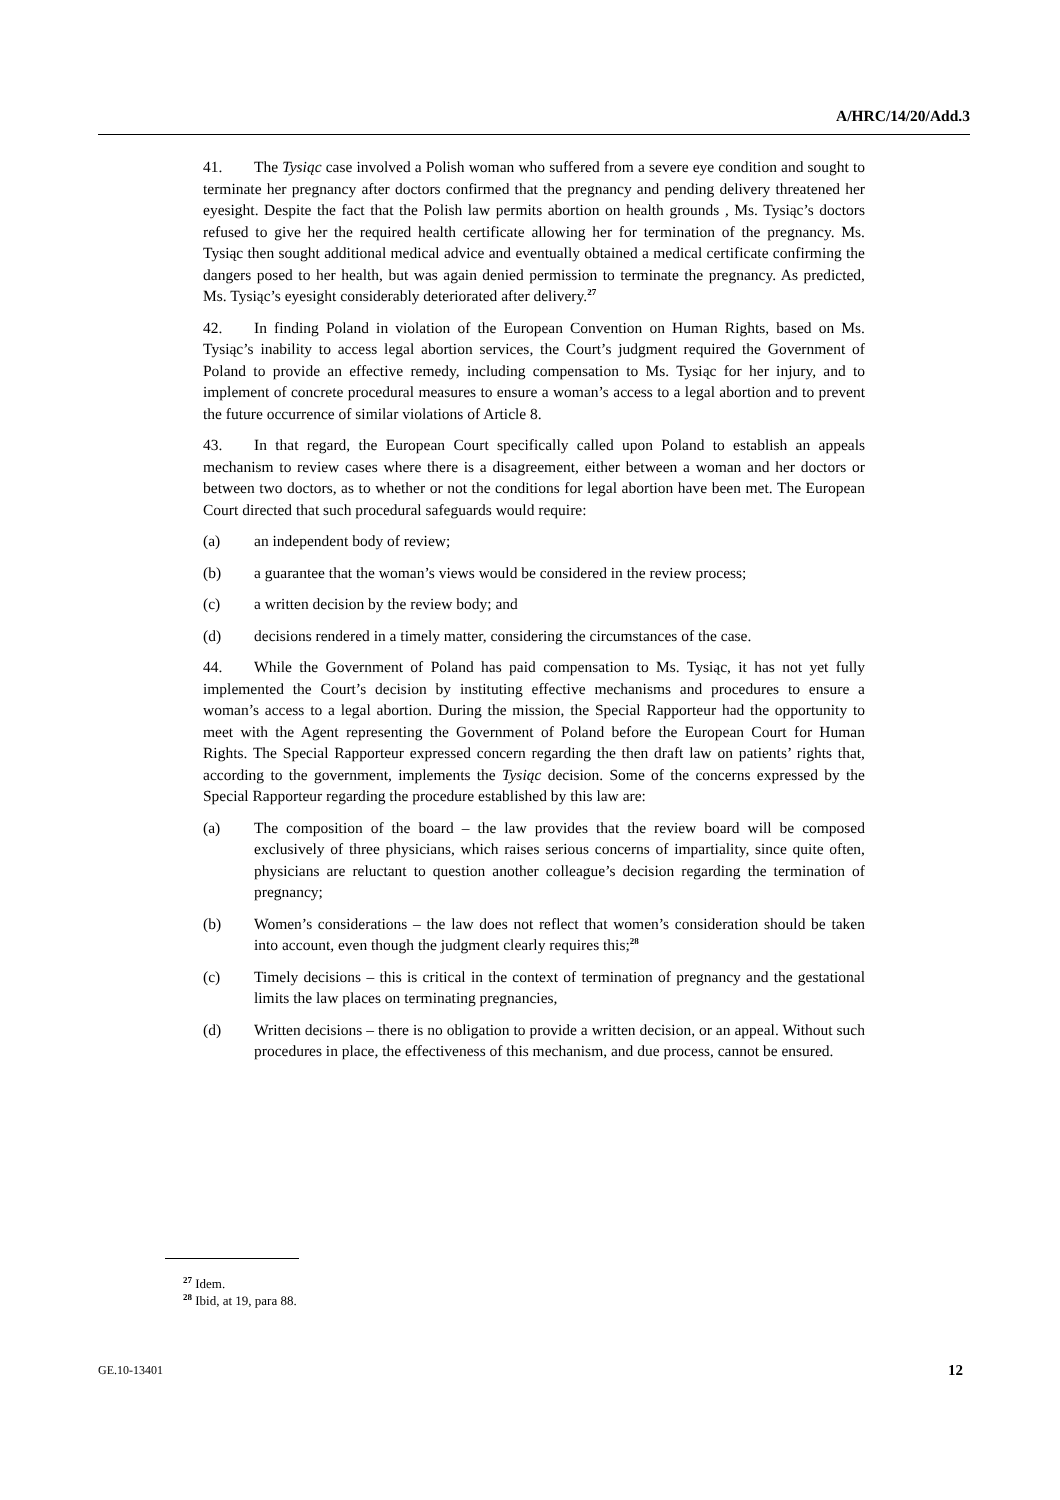A/HRC/14/20/Add.3
41. The Tysiąc case involved a Polish woman who suffered from a severe eye condition and sought to terminate her pregnancy after doctors confirmed that the pregnancy and pending delivery threatened her eyesight. Despite the fact that the Polish law permits abortion on health grounds , Ms. Tysiąc’s doctors refused to give her the required health certificate allowing her for termination of the pregnancy. Ms. Tysiąc then sought additional medical advice and eventually obtained a medical certificate confirming the dangers posed to her health, but was again denied permission to terminate the pregnancy. As predicted, Ms. Tysiąc’s eyesight considerably deteriorated after delivery.<sup>27</sup>
42. In finding Poland in violation of the European Convention on Human Rights, based on Ms. Tysiąc’s inability to access legal abortion services, the Court’s judgment required the Government of Poland to provide an effective remedy, including compensation to Ms. Tysiąc for her injury, and to implement of concrete procedural measures to ensure a woman’s access to a legal abortion and to prevent the future occurrence of similar violations of Article 8.
43. In that regard, the European Court specifically called upon Poland to establish an appeals mechanism to review cases where there is a disagreement, either between a woman and her doctors or between two doctors, as to whether or not the conditions for legal abortion have been met. The European Court directed that such procedural safeguards would require:
(a) an independent body of review;
(b) a guarantee that the woman’s views would be considered in the review process;
(c) a written decision by the review body; and
(d) decisions rendered in a timely matter, considering the circumstances of the case.
44. While the Government of Poland has paid compensation to Ms. Tysiąc, it has not yet fully implemented the Court’s decision by instituting effective mechanisms and procedures to ensure a woman’s access to a legal abortion. During the mission, the Special Rapporteur had the opportunity to meet with the Agent representing the Government of Poland before the European Court for Human Rights. The Special Rapporteur expressed concern regarding the then draft law on patients’ rights that, according to the government, implements the Tysiąc decision. Some of the concerns expressed by the Special Rapporteur regarding the procedure established by this law are:
(a) The composition of the board – the law provides that the review board will be composed exclusively of three physicians, which raises serious concerns of impartiality, since quite often, physicians are reluctant to question another colleague’s decision regarding the termination of pregnancy;
(b) Women’s considerations – the law does not reflect that women’s consideration should be taken into account, even though the judgment clearly requires this;<sup>28</sup>
(c) Timely decisions – this is critical in the context of termination of pregnancy and the gestational limits the law places on terminating pregnancies,
(d) Written decisions – there is no obligation to provide a written decision, or an appeal. Without such procedures in place, the effectiveness of this mechanism, and due process, cannot be ensured.
<sup>27</sup> Idem.
<sup>28</sup> Ibid, at 19, para 88.
GE.10-13401 12